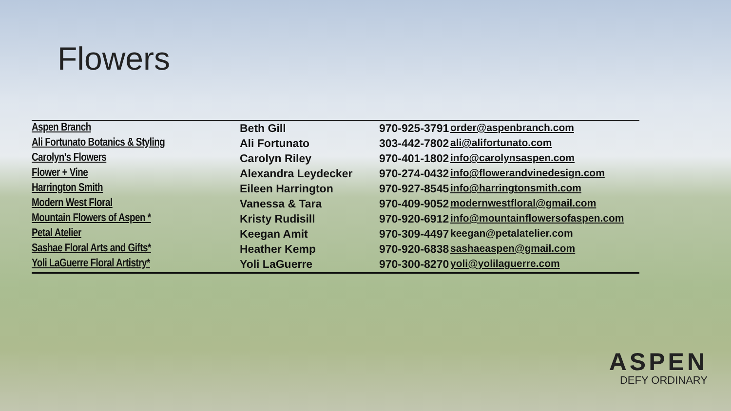Flowers
| Aspen Branch | Beth Gill | 970-925-3791 | order@aspenbranch.com |
| Ali Fortunato Botanics & Styling | Ali Fortunato | 303-442-7802 | ali@alifortunato.com |
| Carolyn's Flowers | Carolyn Riley | 970-401-1802 | info@carolynsaspen.com |
| Flower + Vine | Alexandra Leydecker | 970-274-0432 | info@flowerandvinedesign.com |
| Harrington Smith | Eileen Harrington | 970-927-8545 | info@harringtonsmith.com |
| Modern West Floral | Vanessa & Tara | 970-409-9052 | modernwestfloral@gmail.com |
| Mountain Flowers of Aspen * | Kristy Rudisill | 970-920-6912 | info@mountainflowersofaspen.com |
| Petal Atelier | Keegan Amit | 970-309-4497 | keegan@petalatelier.com |
| Sashae Floral Arts and Gifts* | Heather Kemp | 970-920-6838 | sashaeaspen@gmail.com |
| Yoli LaGuerre Floral Artistry* | Yoli LaGuerre | 970-300-8270 | yoli@yolilaguerre.com |
ASPEN
DEFY ORDINARY